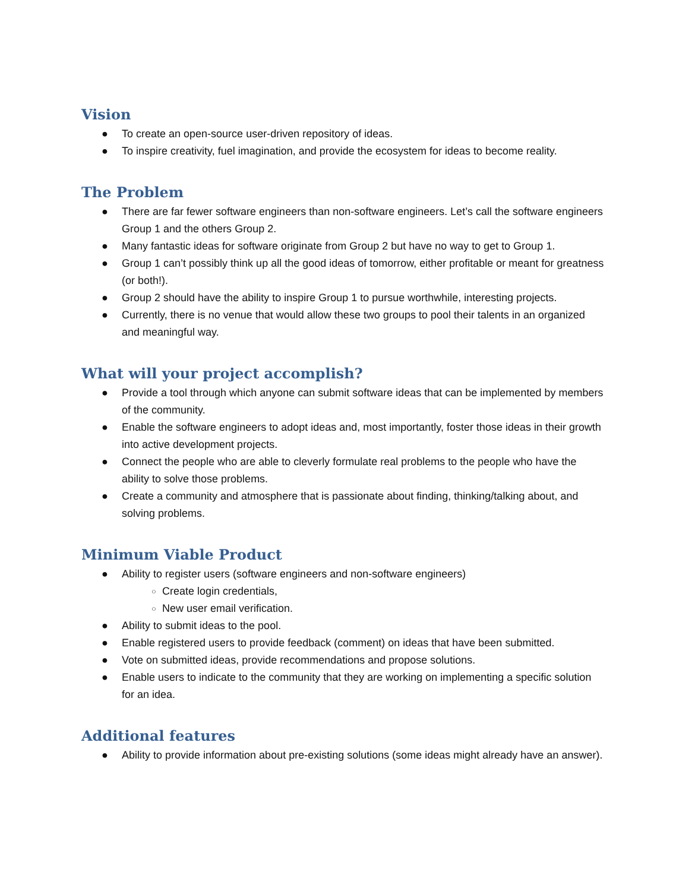Vision
● To create an open-source user-driven repository of ideas.
● To inspire creativity, fuel imagination, and provide the ecosystem for ideas to become reality.
The Problem
● There are far fewer software engineers than non-software engineers. Let’s call the software engineers Group 1 and the others Group 2.
● Many fantastic ideas for software originate from Group 2 but have no way to get to Group 1.
● Group 1 can’t possibly think up all the good ideas of tomorrow, either profitable or meant for greatness (or both!).
● Group 2 should have the ability to inspire Group 1 to pursue worthwhile, interesting projects.
● Currently, there is no venue that would allow these two groups to pool their talents in an organized and meaningful way.
What will your project accomplish?
● Provide a tool through which anyone can submit software ideas that can be implemented by members of the community.
● Enable the software engineers to adopt ideas and, most importantly, foster those ideas in their growth into active development projects.
● Connect the people who are able to cleverly formulate real problems to the people who have the ability to solve those problems.
● Create a community and atmosphere that is passionate about finding, thinking/talking about, and solving problems.
Minimum Viable Product
● Ability to register users (software engineers and non-software engineers)
○ Create login credentials,
○ New user email verification.
● Ability to submit ideas to the pool.
● Enable registered users to provide feedback (comment) on ideas that have been submitted.
● Vote on submitted ideas, provide recommendations and propose solutions.
● Enable users to indicate to the community that they are working on implementing a specific solution for an idea.
Additional features
● Ability to provide information about pre-existing solutions (some ideas might already have an answer).